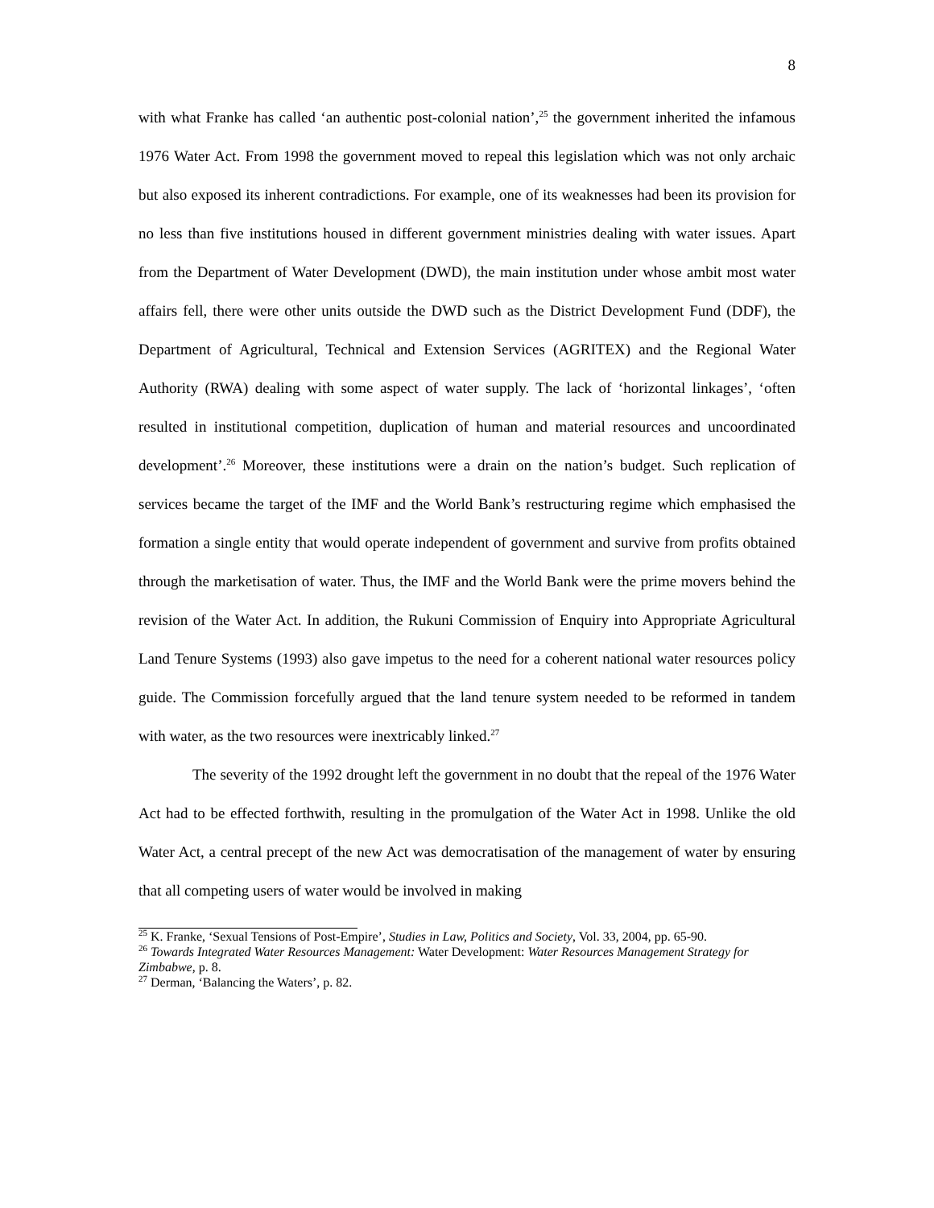8
with what Franke has called ‘an authentic post-colonial nation’,<sup>25</sup> the government inherited the infamous 1976 Water Act. From 1998 the government moved to repeal this legislation which was not only archaic but also exposed its inherent contradictions. For example, one of its weaknesses had been its provision for no less than five institutions housed in different government ministries dealing with water issues. Apart from the Department of Water Development (DWD), the main institution under whose ambit most water affairs fell, there were other units outside the DWD such as the District Development Fund (DDF), the Department of Agricultural, Technical and Extension Services (AGRITEX) and the Regional Water Authority (RWA) dealing with some aspect of water supply. The lack of ‘horizontal linkages’, ‘often resulted in institutional competition, duplication of human and material resources and uncoordinated development’.<sup>26</sup> Moreover, these institutions were a drain on the nation’s budget. Such replication of services became the target of the IMF and the World Bank’s restructuring regime which emphasised the formation a single entity that would operate independent of government and survive from profits obtained through the marketisation of water. Thus, the IMF and the World Bank were the prime movers behind the revision of the Water Act. In addition, the Rukuni Commission of Enquiry into Appropriate Agricultural Land Tenure Systems (1993) also gave impetus to the need for a coherent national water resources policy guide. The Commission forcefully argued that the land tenure system needed to be reformed in tandem with water, as the two resources were inextricably linked.<sup>27</sup>
The severity of the 1992 drought left the government in no doubt that the repeal of the 1976 Water Act had to be effected forthwith, resulting in the promulgation of the Water Act in 1998. Unlike the old Water Act, a central precept of the new Act was democratisation of the management of water by ensuring that all competing users of water would be involved in making
<sup>25</sup> K. Franke, ‘Sexual Tensions of Post-Empire’, Studies in Law, Politics and Society, Vol. 33, 2004, pp. 65-90.
<sup>26</sup> Towards Integrated Water Resources Management: Water Development: Water Resources Management Strategy for Zimbabwe, p. 8.
<sup>27</sup> Derman, ‘Balancing the Waters’, p. 82.